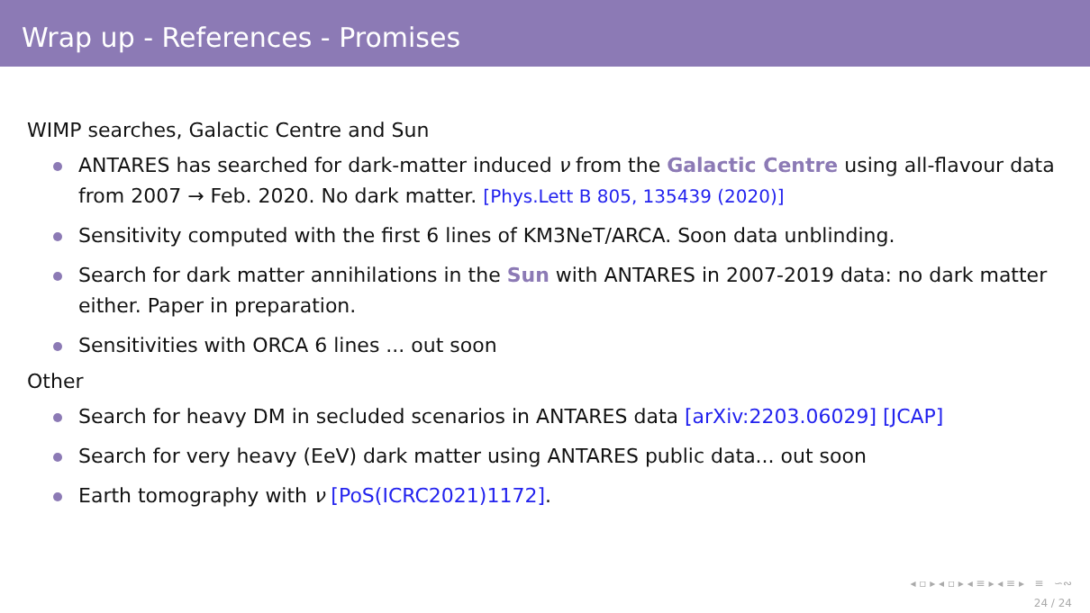Wrap up - References - Promises
WIMP searches, Galactic Centre and Sun
ANTARES has searched for dark-matter induced ν from the Galactic Centre using all-flavour data from 2007 → Feb. 2020. No dark matter. [Phys.Lett B 805, 135439 (2020)]
Sensitivity computed with the first 6 lines of KM3NeT/ARCA. Soon data unblinding.
Search for dark matter annihilations in the Sun with ANTARES in 2007-2019 data: no dark matter either. Paper in preparation.
Sensitivities with ORCA 6 lines ... out soon
Other
Search for heavy DM in secluded scenarios in ANTARES data [arXiv:2203.06029] [JCAP]
Search for very heavy (EeV) dark matter using ANTARES public data... out soon
Earth tomography with ν [PoS(ICRC2021)1172].
◂ ▫ ▸ ◂ ▫ ▸ ◂ ≡ ▸ ◂ ≡ ▸ ≡ ∽∾
24 / 24